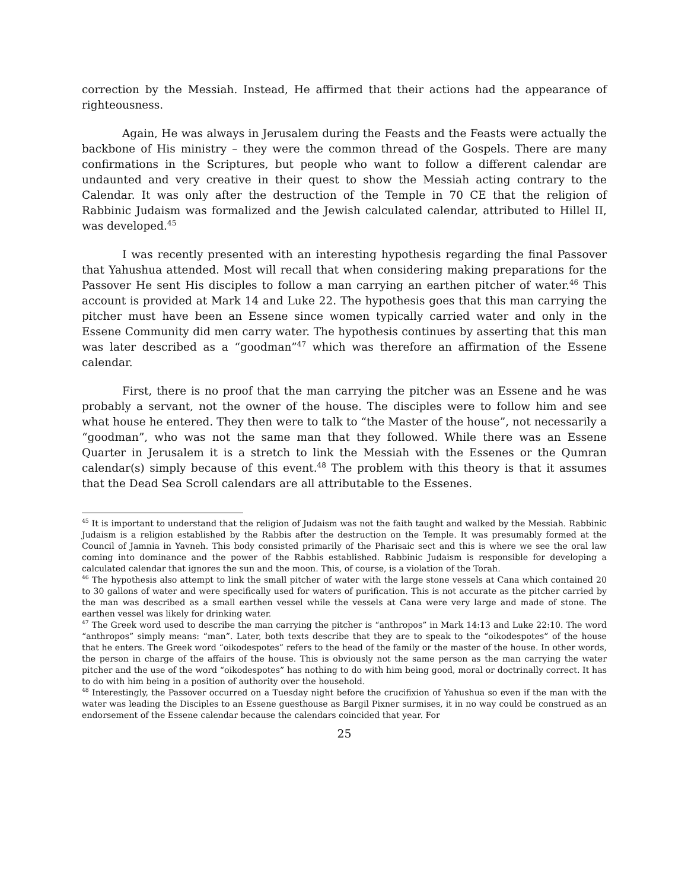correction by the Messiah. Instead, He affirmed that their actions had the appearance of righteousness.
Again, He was always in Jerusalem during the Feasts and the Feasts were actually the backbone of His ministry – they were the common thread of the Gospels. There are many confirmations in the Scriptures, but people who want to follow a different calendar are undaunted and very creative in their quest to show the Messiah acting contrary to the Calendar. It was only after the destruction of the Temple in 70 CE that the religion of Rabbinic Judaism was formalized and the Jewish calculated calendar, attributed to Hillel II, was developed.<sup>45</sup>
I was recently presented with an interesting hypothesis regarding the final Passover that Yahushua attended. Most will recall that when considering making preparations for the Passover He sent His disciples to follow a man carrying an earthen pitcher of water.<sup>46</sup> This account is provided at Mark 14 and Luke 22. The hypothesis goes that this man carrying the pitcher must have been an Essene since women typically carried water and only in the Essene Community did men carry water. The hypothesis continues by asserting that this man was later described as a “goodman”<sup>47</sup> which was therefore an affirmation of the Essene calendar.
First, there is no proof that the man carrying the pitcher was an Essene and he was probably a servant, not the owner of the house. The disciples were to follow him and see what house he entered. They then were to talk to “the Master of the house”, not necessarily a “goodman”, who was not the same man that they followed. While there was an Essene Quarter in Jerusalem it is a stretch to link the Messiah with the Essenes or the Qumran calendar(s) simply because of this event.<sup>48</sup> The problem with this theory is that it assumes that the Dead Sea Scroll calendars are all attributable to the Essenes.
<sup>45</sup> It is important to understand that the religion of Judaism was not the faith taught and walked by the Messiah. Rabbinic Judaism is a religion established by the Rabbis after the destruction on the Temple. It was presumably formed at the Council of Jamnia in Yavneh. This body consisted primarily of the Pharisaic sect and this is where we see the oral law coming into dominance and the power of the Rabbis established. Rabbinic Judaism is responsible for developing a calculated calendar that ignores the sun and the moon. This, of course, is a violation of the Torah.
<sup>46</sup> The hypothesis also attempt to link the small pitcher of water with the large stone vessels at Cana which contained 20 to 30 gallons of water and were specifically used for waters of purification. This is not accurate as the pitcher carried by the man was described as a small earthen vessel while the vessels at Cana were very large and made of stone. The earthen vessel was likely for drinking water.
<sup>47</sup> The Greek word used to describe the man carrying the pitcher is “anthropos” in Mark 14:13 and Luke 22:10. The word “anthropos” simply means: “man”. Later, both texts describe that they are to speak to the “oikodespotes” of the house that he enters. The Greek word “oikodespotes” refers to the head of the family or the master of the house. In other words, the person in charge of the affairs of the house. This is obviously not the same person as the man carrying the water pitcher and the use of the word “oikodespotes” has nothing to do with him being good, moral or doctrinally correct. It has to do with him being in a position of authority over the household.
<sup>48</sup> Interestingly, the Passover occurred on a Tuesday night before the crucifixion of Yahushua so even if the man with the water was leading the Disciples to an Essene guesthouse as Bargil Pixner surmises, it in no way could be construed as an endorsement of the Essene calendar because the calendars coincided that year. For
25